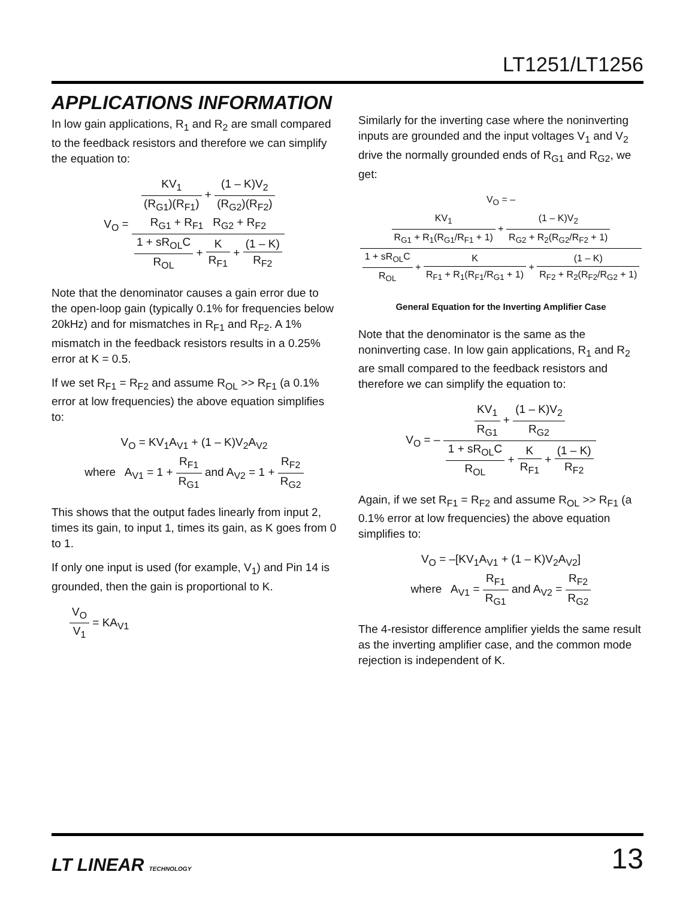LT1251/LT1256
APPLICATIONS INFORMATION
In low gain applications, R<sub>1</sub> and R<sub>2</sub> are small compared to the feedback resistors and therefore we can simplify the equation to:
V<sub>O</sub> = KV<sub>1</sub> (R<sub>G1</sub>)(R<sub>F1</sub>) + (1 – K)V<sub>2</sub> (R<sub>G2</sub>)(R<sub>F2</sub>)
R<sub>G1</sub> + R<sub>F1</sub> R<sub>G2</sub> + R<sub>F2</sub> 1 + sR<sub>OL</sub>C R<sub>OL</sub> + K R<sub>F1</sub> + (1 – K) R<sub>F2</sub>
Note that the denominator causes a gain error due to the open-loop gain (typically 0.1% for frequencies below 20kHz) and for mismatches in R<sub>F1</sub> and R<sub>F2</sub>. A 1% mismatch in the feedback resistors results in a 0.25% error at K = 0.5.
If we set R<sub>F1</sub> = R<sub>F2</sub> and assume R<sub>OL</sub> >> R<sub>F1</sub> (a 0.1% error at low frequencies) the above equation simplifies to:
V<sub>O</sub> = KV<sub>1</sub>A<sub>V1</sub> + (1 – K)V<sub>2</sub>A<sub>V2</sub>
where A<sub>V1</sub> = 1 + R<sub>F1</sub> R<sub>G1</sub> and A<sub>V2</sub> = 1 + R<sub>F2</sub> R<sub>G2</sub>
This shows that the output fades linearly from input 2, times its gain, to input 1, times its gain, as K goes from 0 to 1.
If only one input is used (for example, V<sub>1</sub>) and Pin 14 is grounded, then the gain is proportional to K.
V<sub>O</sub> V<sub>1</sub> = KA<sub>V1</sub>
Similarly for the inverting case where the noninverting inputs are grounded and the input voltages V<sub>1</sub> and V<sub>2</sub> drive the normally grounded ends of R<sub>G1</sub> and R<sub>G2</sub>, we get:
V<sub>O</sub> = – KV<sub>1</sub> R<sub>G1</sub> + R<sub>1</sub>(R<sub>G1</sub>/R<sub>F1</sub> + 1) + (1 – K)V<sub>2</sub> R<sub>G2</sub> + R<sub>2</sub>(R<sub>G2</sub>/R<sub>F2</sub> + 1) 1 + sR<sub>OL</sub>C R<sub>OL</sub> + K R<sub>F1</sub> + R<sub>1</sub>(R<sub>F1</sub>/R<sub>G1</sub> + 1) + (1 – K) R<sub>F2</sub> + R<sub>2</sub>(R<sub>F2</sub>/R<sub>G2</sub> + 1)
General Equation for the Inverting Amplifier Case
Note that the denominator is the same as the noninverting case. In low gain applications, R<sub>1</sub> and R<sub>2</sub> are small compared to the feedback resistors and therefore we can simplify the equation to:
V<sub>O</sub> = – KV<sub>1</sub> R<sub>G1</sub> + (1 – K)V<sub>2</sub> R<sub>G2</sub> 1 + sR<sub>OL</sub>C R<sub>OL</sub> + K R<sub>F1</sub> + (1 – K) R<sub>F2</sub>
Again, if we set R<sub>F1</sub> = R<sub>F2</sub> and assume R<sub>OL</sub> >> R<sub>F1</sub> (a 0.1% error at low frequencies) the above equation simplifies to:
V<sub>O</sub> = –[KV<sub>1</sub>A<sub>V1</sub> + (1 – K)V<sub>2</sub>A<sub>V2</sub>]
where A<sub>V1</sub> = R<sub>F1</sub> R<sub>G1</sub> and A<sub>V2</sub> = R<sub>F2</sub> R<sub>G2</sub>
The 4-resistor difference amplifier yields the same result as the inverting amplifier case, and the common mode rejection is independent of K.
LT LINEAR TECHNOLOGY 13